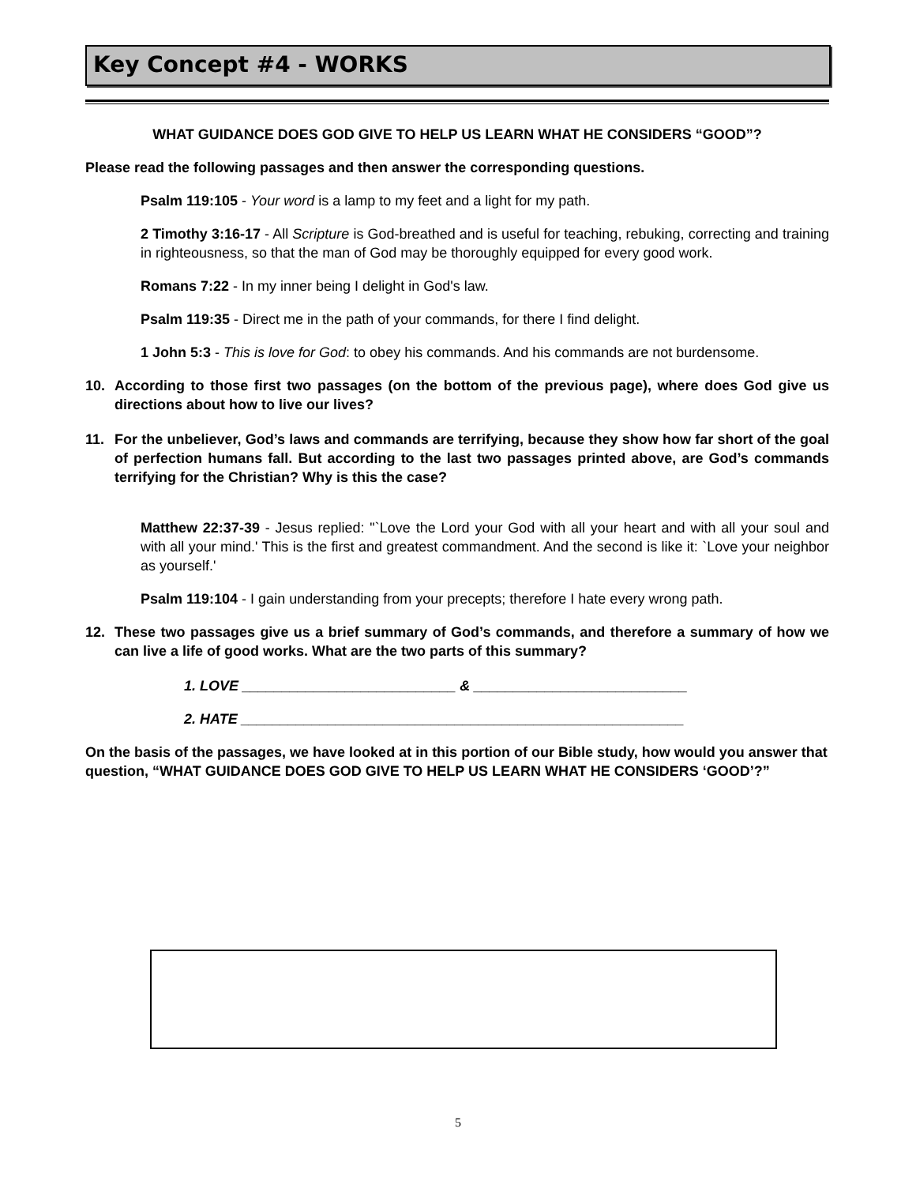Key Concept #4 - WORKS
WHAT GUIDANCE DOES GOD GIVE TO HELP US LEARN WHAT HE CONSIDERS “GOOD”?
Please read the following passages and then answer the corresponding questions.
Psalm 119:105 - Your word is a lamp to my feet and a light for my path.
2 Timothy 3:16-17 - All Scripture is God-breathed and is useful for teaching, rebuking, correcting and training in righteousness, so that the man of God may be thoroughly equipped for every good work.
Romans 7:22 - In my inner being I delight in God's law.
Psalm 119:35 - Direct me in the path of your commands, for there I find delight.
1 John 5:3 - This is love for God: to obey his commands. And his commands are not burdensome.
10. According to those first two passages (on the bottom of the previous page), where does God give us directions about how to live our lives?
11. For the unbeliever, God’s laws and commands are terrifying, because they show how far short of the goal of perfection humans fall. But according to the last two passages printed above, are God’s commands terrifying for the Christian? Why is this the case?
Matthew 22:37-39 - Jesus replied: "`Love the Lord your God with all your heart and with all your soul and with all your mind.' This is the first and greatest commandment. And the second is like it: `Love your neighbor as yourself.'
Psalm 119:104 - I gain understanding from your precepts; therefore I hate every wrong path.
12. These two passages give us a brief summary of God’s commands, and therefore a summary of how we can live a life of good works. What are the two parts of this summary?
1. LOVE ___________________________ & ___________________________
2. HATE ________________________________________________________
On the basis of the passages, we have looked at in this portion of our Bible study, how would you answer that question, “WHAT GUIDANCE DOES GOD GIVE TO HELP US LEARN WHAT HE CONSIDERS ‘GOOD’?”
5